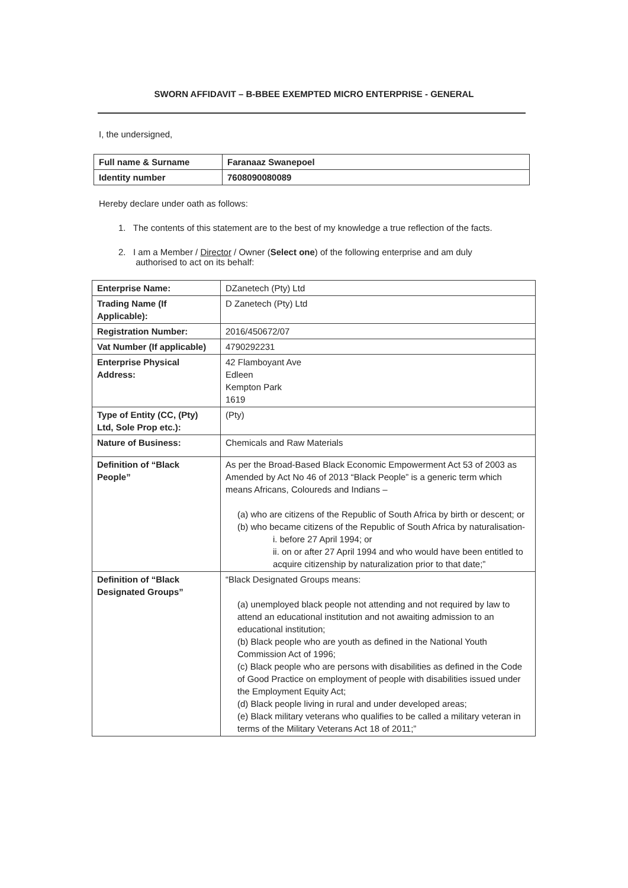SWORN AFFIDAVIT – B-BBEE EXEMPTED MICRO ENTERPRISE - GENERAL
I, the undersigned,
| Full name & Surname | Faranaaz Swanepoel |
| Identity number | 7608090080089 |
Hereby declare under oath as follows:
1. The contents of this statement are to the best of my knowledge a true reflection of the facts.
2. I am a Member / Director / Owner (Select one) of the following enterprise and am duly
authorised to act on its behalf:
| Enterprise Name: | DZanetech (Pty) Ltd |
| Trading Name (If Applicable): | D Zanetech (Pty) Ltd |
| Registration Number: | 2016/450672/07 |
| Vat Number (If applicable) | 4790292231 |
| Enterprise Physical Address: | 42 Flamboyant Ave Edleen Kempton Park 1619 |
| Type of Entity (CC, (Pty) Ltd, Sole Prop etc.): | (Pty) |
| Nature of Business: | Chemicals and Raw Materials |
| Definition of “Black People” | As per the Broad-Based Black Economic Empowerment Act 53 of 2003 as Amended by Act No 46 of 2013 “Black People” is a generic term which means Africans, Coloureds and Indians – (a) who are citizens of the Republic of South Africa by birth or descent; or (b) who became citizens of the Republic of South Africa by naturalisation- i. before 27 April 1994; or ii. on or after 27 April 1994 and who would have been entitled to acquire citizenship by naturalization prior to that date;” |
| Definition of “Black Designated Groups” | “Black Designated Groups means: (a) unemployed black people not attending and not required by law to attend an educational institution and not awaiting admission to an educational institution; (b) Black people who are youth as defined in the National Youth Commission Act of 1996; (c) Black people who are persons with disabilities as defined in the Code of Good Practice on employment of people with disabilities issued under the Employment Equity Act; (d) Black people living in rural and under developed areas; (e) Black military veterans who qualifies to be called a military veteran in terms of the Military Veterans Act 18 of 2011;” |